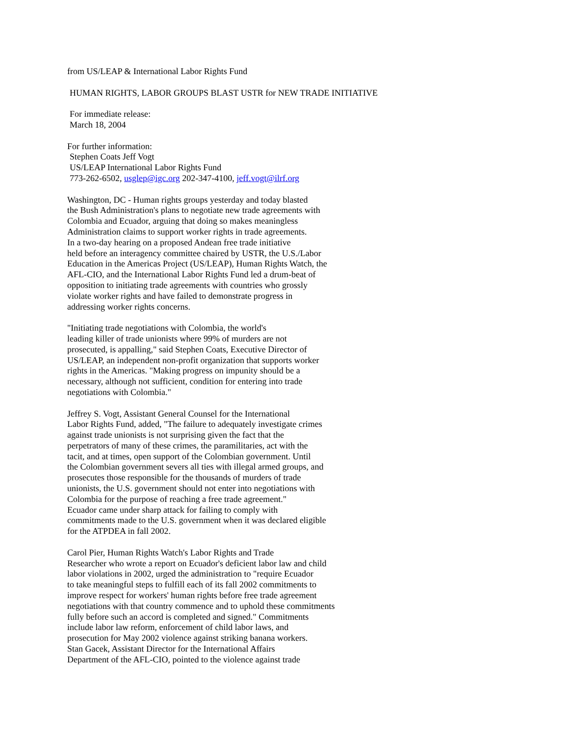from US/LEAP & International Labor Rights Fund
HUMAN RIGHTS, LABOR GROUPS BLAST USTR for NEW TRADE INITIATIVE
For immediate release:
March 18, 2004
For further information:
Stephen Coats Jeff Vogt
US/LEAP International Labor Rights Fund
773-262-6502, usglep@igc.org 202-347-4100, jeff.vogt@ilrf.org
Washington, DC - Human rights groups yesterday and today blasted
the Bush Administration's plans to negotiate new trade agreements with
Colombia and Ecuador, arguing that doing so makes meaningless
Administration claims to support worker rights in trade agreements.
In a two-day hearing on a proposed Andean free trade initiative
held before an interagency committee chaired by USTR, the U.S./Labor
Education in the Americas Project (US/LEAP), Human Rights Watch, the
AFL-CIO, and the International Labor Rights Fund led a drum-beat of
opposition to initiating trade agreements with countries who grossly
violate worker rights and have failed to demonstrate progress in
addressing worker rights concerns.
"Initiating trade negotiations with Colombia, the world's
leading killer of trade unionists where 99% of murders are not
prosecuted, is appalling," said Stephen Coats, Executive Director of
US/LEAP, an independent non-profit organization that supports worker
rights in the Americas. "Making progress on impunity should be a
necessary, although not sufficient, condition for entering into trade
negotiations with Colombia."
Jeffrey S. Vogt, Assistant General Counsel for the International
Labor Rights Fund, added, "The failure to adequately investigate crimes
against trade unionists is not surprising given the fact that the
perpetrators of many of these crimes, the paramilitaries, act with the
tacit, and at times, open support of the Colombian government. Until
the Colombian government severs all ties with illegal armed groups, and
prosecutes those responsible for the thousands of murders of trade
unionists, the U.S. government should not enter into negotiations with
Colombia for the purpose of reaching a free trade agreement."
Ecuador came under sharp attack for failing to comply with
commitments made to the U.S. government when it was declared eligible
for the ATPDEA in fall 2002.
Carol Pier, Human Rights Watch's Labor Rights and Trade
Researcher who wrote a report on Ecuador's deficient labor law and child
labor violations in 2002, urged the administration to "require Ecuador
to take meaningful steps to fulfill each of its fall 2002 commitments to
improve respect for workers' human rights before free trade agreement
negotiations with that country commence and to uphold these commitments
fully before such an accord is completed and signed." Commitments
include labor law reform, enforcement of child labor laws, and
prosecution for May 2002 violence against striking banana workers.
Stan Gacek, Assistant Director for the International Affairs
Department of the AFL-CIO, pointed to the violence against trade